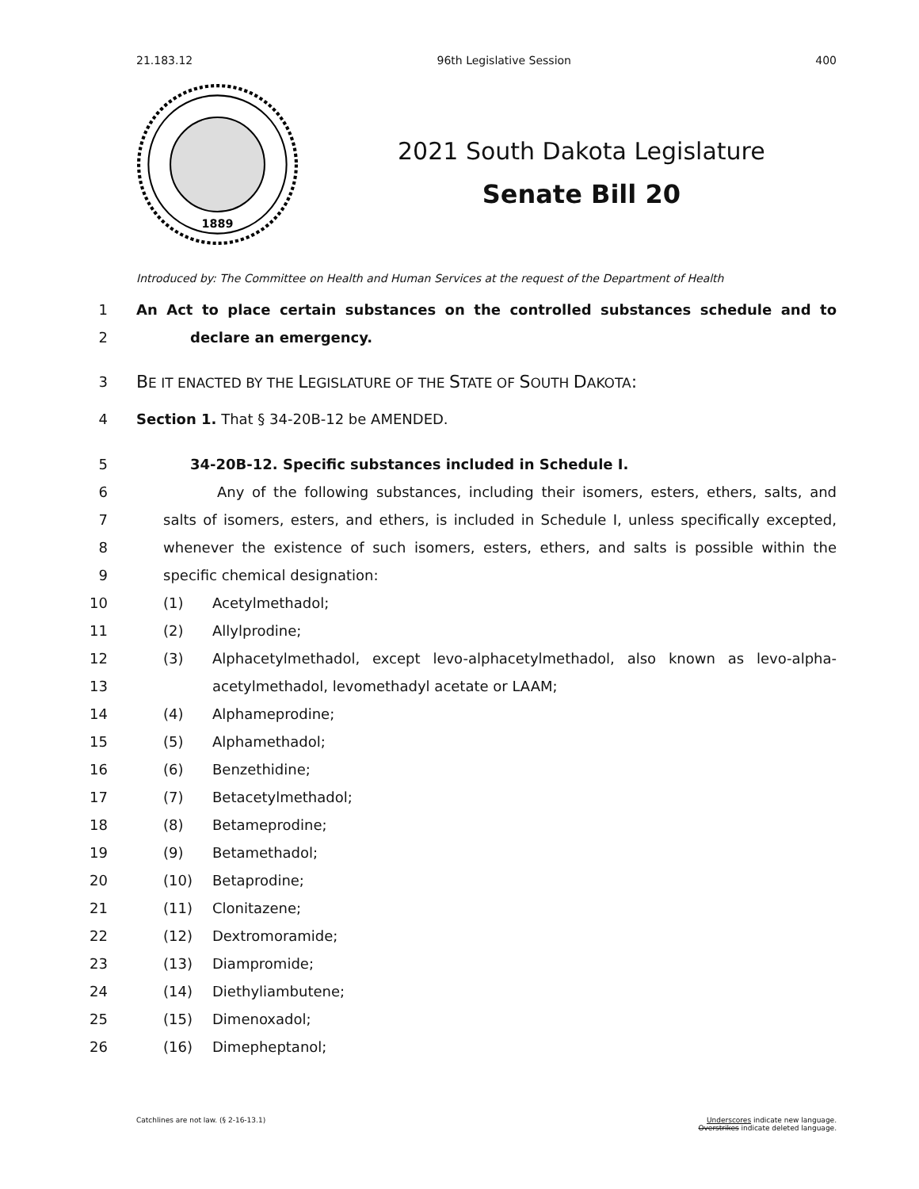21.183.12 96th Legislative Session 400
1889
2021 South Dakota Legislature
Senate Bill 20
Introduced by: The Committee on Health and Human Services at the request of the Department of Health
1 An Act to place certain substances on the controlled substances schedule and to
2 declare an emergency.
3 BE IT ENACTED BY THE LEGISLATURE OF THE STATE OF SOUTH DAKOTA:
4 Section 1. That § 34-20B-12 be AMENDED.
5 34-20B-12. Specific substances included in Schedule I.
6 Any of the following substances, including their isomers, esters, ethers, salts, and
7 salts of isomers, esters, and ethers, is included in Schedule I, unless specifically excepted,
8 whenever the existence of such isomers, esters, ethers, and salts is possible within the
9 specific chemical designation:
10 (1) Acetylmethadol;
11 (2) Allylprodine;
12 (3) Alphacetylmethadol, except levo-alphacetylmethadol, also known as levo-alpha-
13 acetylmethadol, levomethadyl acetate or LAAM;
14 (4) Alphameprodine;
15 (5) Alphamethadol;
16 (6) Benzethidine;
17 (7) Betacetylmethadol;
18 (8) Betameprodine;
19 (9) Betamethadol;
20 (10) Betaprodine;
21 (11) Clonitazene;
22 (12) Dextromoramide;
23 (13) Diampromide;
24 (14) Diethyliambutene;
25 (15) Dimenoxadol;
26 (16) Dimepheptanol;
Catchlines are not law. (§ 2-16-13.1) Underscores indicate new language.
Overstrikes indicate deleted language.